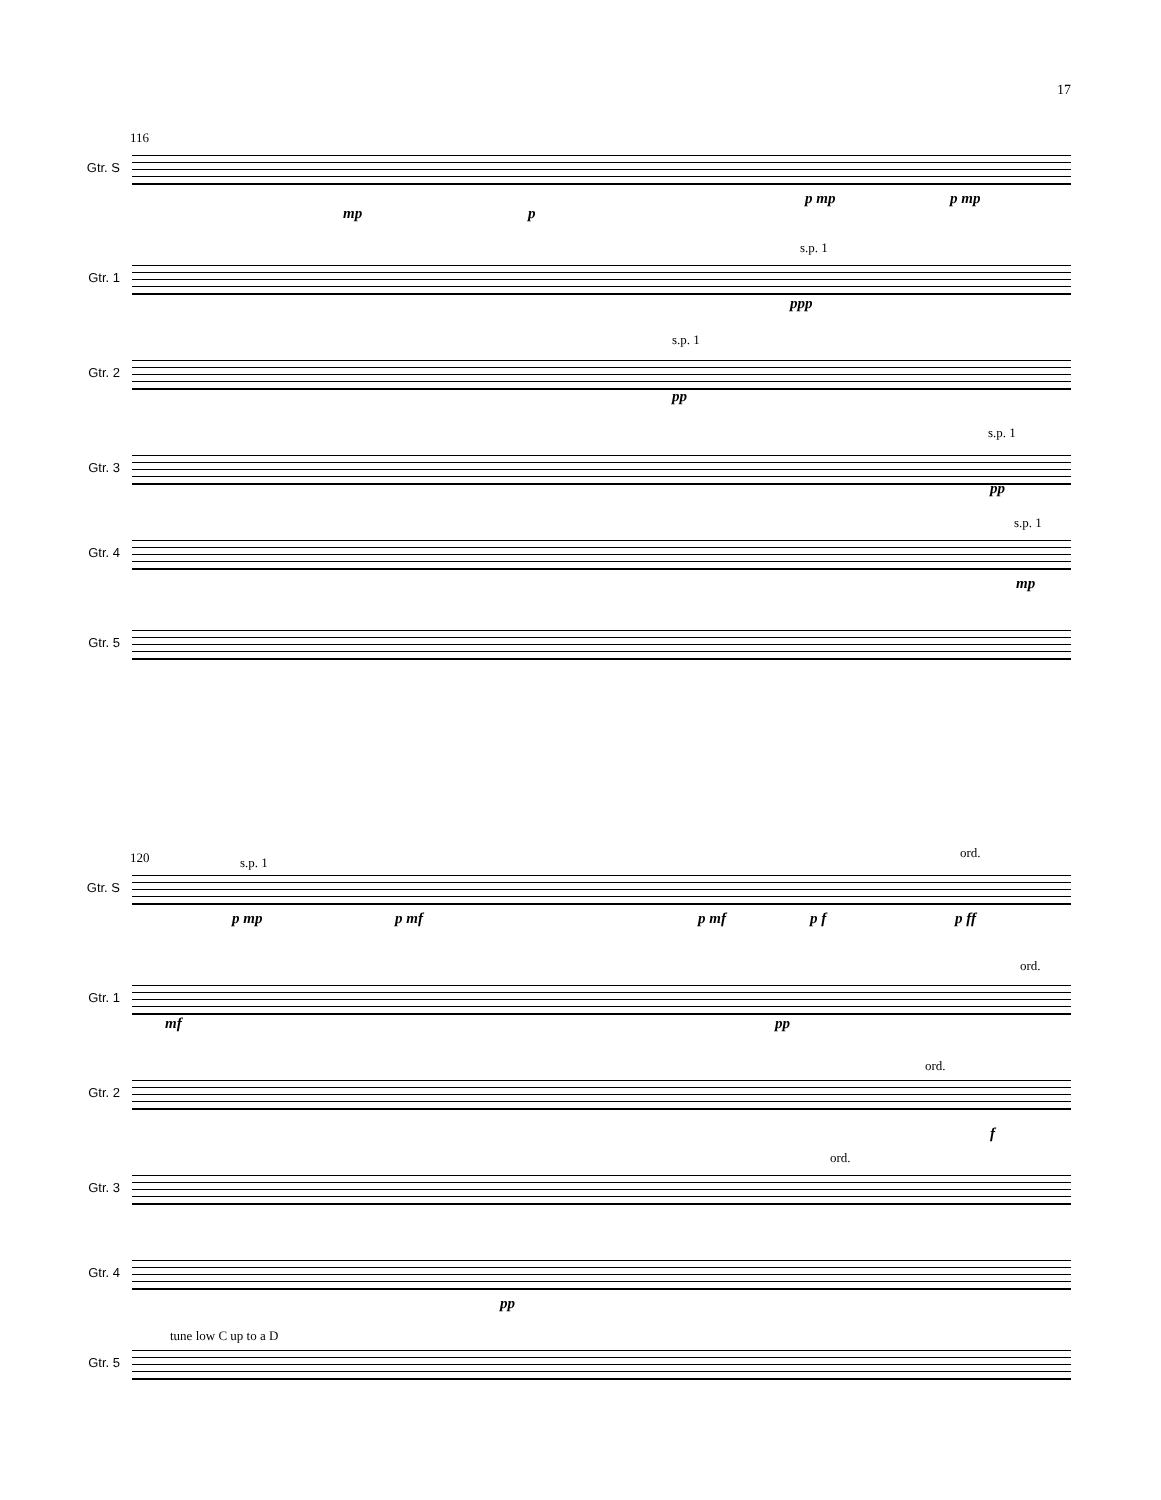17
116
Gtr. S
mp p
p mp p mp
Gtr. 1
s.p. 1
ppp
Gtr. 2
s.p. 1
pp
Gtr. 3
s.p. 1
pp
Gtr. 4
s.p. 1
mp
Gtr. 5
120
Gtr. S
s.p. 1
ord.
p mp p mf p mf p f p ff
Gtr. 1
ord.
mf pp
Gtr. 2
ord.
f
Gtr. 3
ord.
Gtr. 4
pp
Gtr. 5
tune low C up to a D